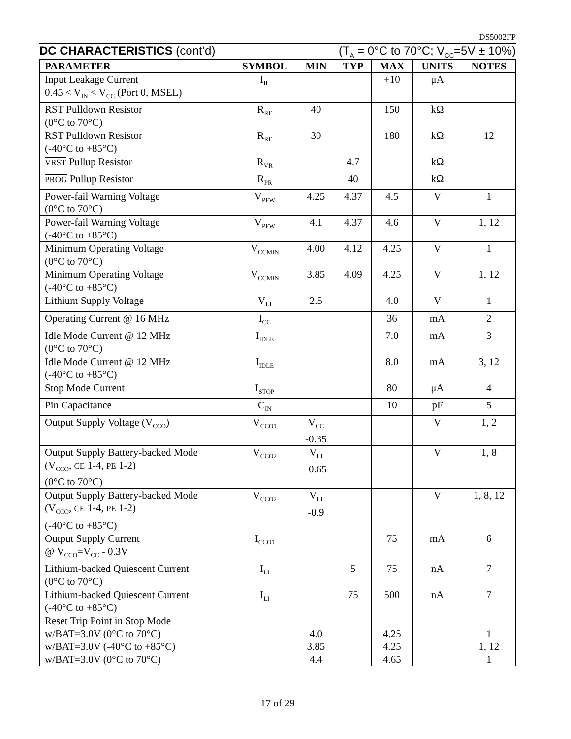DS5002FP
DC CHARACTERISTICS (cont’d) (T<sub>A</sub> = 0°C to 70°C; V<sub>CC</sub>=5V ± 10%)
| PARAMETER | SYMBOL | MIN | TYP | MAX | UNITS | NOTES |
| --- | --- | --- | --- | --- | --- | --- |
| Input Leakage Current 0.45 < V<sub>IN</sub> < V<sub>CC</sub> (Port 0, MSEL) | I<sub>IL</sub> | | | +10 | μA | |
| RST Pulldown Resistor (0°C to 70°C) | R<sub>RE</sub> | 40 | | 150 | kΩ | |
| RST Pulldown Resistor (-40°C to +85°C) | R<sub>RE</sub> | 30 | | 180 | kΩ | 12 |
| VRST Pullup Resistor | R<sub>VR</sub> | | 4.7 | | kΩ | |
| PROG Pullup Resistor | R<sub>PR</sub> | | 40 | | kΩ | |
| Power-fail Warning Voltage (0°C to 70°C) | V<sub>PFW</sub> | 4.25 | 4.37 | 4.5 | V | 1 |
| Power-fail Warning Voltage (-40°C to +85°C) | V<sub>PFW</sub> | 4.1 | 4.37 | 4.6 | V | 1, 12 |
| Minimum Operating Voltage (0°C to 70°C) | V<sub>CCMIN</sub> | 4.00 | 4.12 | 4.25 | V | 1 |
| Minimum Operating Voltage (-40°C to +85°C) | V<sub>CCMIN</sub> | 3.85 | 4.09 | 4.25 | V | 1, 12 |
| Lithium Supply Voltage | V<sub>LI</sub> | 2.5 | | 4.0 | V | 1 |
| Operating Current @ 16 MHz | I<sub>CC</sub> | | | 36 | mA | 2 |
| Idle Mode Current @ 12 MHz (0°C to 70°C) | I<sub>IDLE</sub> | | | 7.0 | mA | 3 |
| Idle Mode Current @ 12 MHz (-40°C to +85°C) | I<sub>IDLE</sub> | | | 8.0 | mA | 3, 12 |
| Stop Mode Current | I<sub>STOP</sub> | | | 80 | μA | 4 |
| Pin Capacitance | C<sub>IN</sub> | | | 10 | pF | 5 |
| Output Supply Voltage (V<sub>CCO</sub>) | V<sub>CCO1</sub> | V<sub>CC</sub> -0.35 | | | V | 1, 2 |
| Output Supply Battery-backed Mode (V<sub>CCO</sub>, CE 1-4, PE 1-2) (0°C to 70°C) | V<sub>CCO2</sub> | V<sub>LI</sub> -0.65 | | | V | 1, 8 |
| Output Supply Battery-backed Mode (V<sub>CCO</sub>, CE 1-4, PE 1-2) (-40°C to +85°C) | V<sub>CCO2</sub> | V<sub>LI</sub> -0.9 | | | V | 1, 8, 12 |
| Output Supply Current @ V<sub>CCO</sub>=V<sub>CC</sub> - 0.3V | I<sub>CCO1</sub> | | | 75 | mA | 6 |
| Lithium-backed Quiescent Current (0°C to 70°C) | I<sub>LI</sub> | | 5 | 75 | nA | 7 |
| Lithium-backed Quiescent Current (-40°C to +85°C) | I<sub>LI</sub> | | 75 | 500 | nA | 7 |
| Reset Trip Point in Stop Mode w/BAT=3.0V (0°C to 70°C) w/BAT=3.0V (-40°C to +85°C) w/BAT=3.0V (0°C to 70°C) | | 4.0 3.85 4.4 | | 4.25 4.25 4.65 | | 1 1, 12 1 |
17 of 29